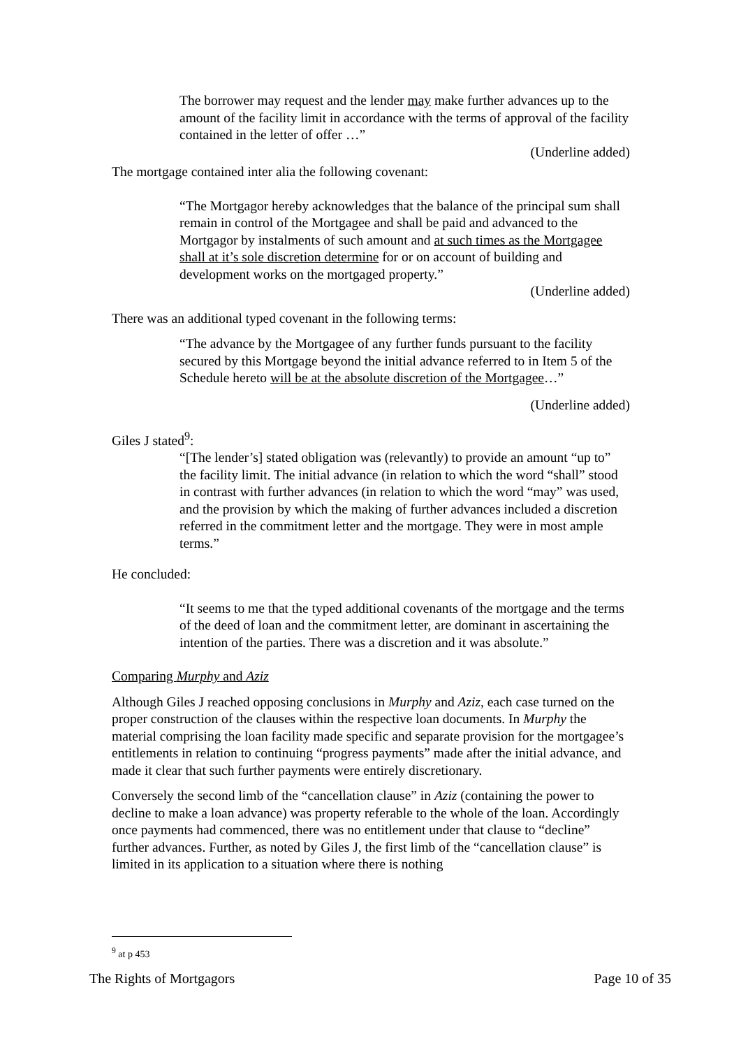The borrower may request and the lender may make further advances up to the amount of the facility limit in accordance with the terms of approval of the facility contained in the letter of offer …”
(Underline added)
The mortgage contained inter alia the following covenant:
“The Mortgagor hereby acknowledges that the balance of the principal sum shall remain in control of the Mortgagee and shall be paid and advanced to the Mortgagor by instalments of such amount and at such times as the Mortgagee shall at it’s sole discretion determine for or on account of building and development works on the mortgaged property.”
(Underline added)
There was an additional typed covenant in the following terms:
“The advance by the Mortgagee of any further funds pursuant to the facility secured by this Mortgage beyond the initial advance referred to in Item 5 of the Schedule hereto will be at the absolute discretion of the Mortgagee…”
(Underline added)
Giles J stated<sup>9</sup>:
“[The lender’s] stated obligation was (relevantly) to provide an amount “up to” the facility limit. The initial advance (in relation to which the word “shall” stood in contrast with further advances (in relation to which the word “may” was used, and the provision by which the making of further advances included a discretion referred in the commitment letter and the mortgage. They were in most ample terms.”
He concluded:
“It seems to me that the typed additional covenants of the mortgage and the terms of the deed of loan and the commitment letter, are dominant in ascertaining the intention of the parties. There was a discretion and it was absolute.”
Comparing Murphy and Aziz
Although Giles J reached opposing conclusions in Murphy and Aziz, each case turned on the proper construction of the clauses within the respective loan documents. In Murphy the material comprising the loan facility made specific and separate provision for the mortgagee’s entitlements in relation to continuing “progress payments” made after the initial advance, and made it clear that such further payments were entirely discretionary.
Conversely the second limb of the “cancellation clause” in Aziz (containing the power to decline to make a loan advance) was property referable to the whole of the loan. Accordingly once payments had commenced, there was no entitlement under that clause to “decline” further advances. Further, as noted by Giles J, the first limb of the “cancellation clause” is limited in its application to a situation where there is nothing
<sup>9</sup> at p 453
The Rights of Mortgagors Page 10 of 35